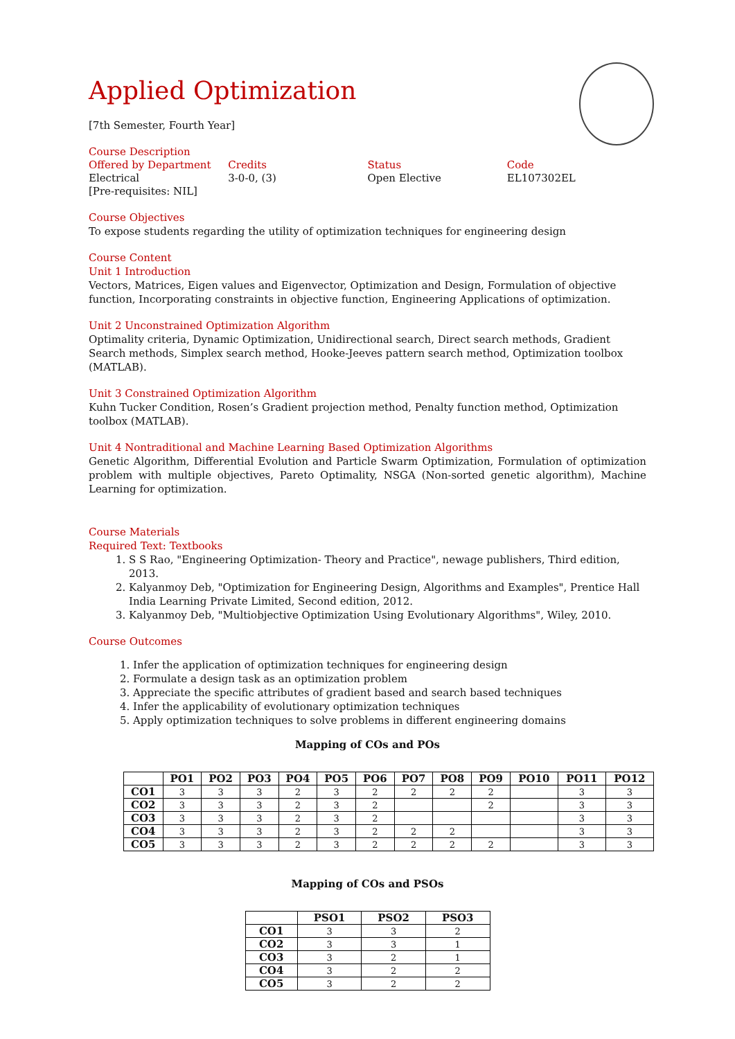Applied Optimization
[7th Semester, Fourth Year]
Course Description
Offered by Department
Electrical
[Pre-requisites: NIL]
Credits
3-0-0, (3)
Status
Open Elective
Code
EL107302EL
Course Objectives
To expose students regarding the utility of optimization techniques for engineering design
Course Content
Unit 1 Introduction
Vectors, Matrices, Eigen values and Eigenvector, Optimization and Design, Formulation of objective function, Incorporating constraints in objective function, Engineering Applications of optimization.
Unit 2 Unconstrained Optimization Algorithm
Optimality criteria, Dynamic Optimization, Unidirectional search, Direct search methods, Gradient Search methods, Simplex search method, Hooke-Jeeves pattern search method, Optimization toolbox (MATLAB).
Unit 3 Constrained Optimization Algorithm
Kuhn Tucker Condition, Rosen’s Gradient projection method, Penalty function method, Optimization toolbox (MATLAB).
Unit 4 Nontraditional and Machine Learning Based Optimization Algorithms
Genetic Algorithm, Differential Evolution and Particle Swarm Optimization, Formulation of optimization problem with multiple objectives, Pareto Optimality, NSGA (Non-sorted genetic algorithm), Machine Learning for optimization.
Course Materials
Required Text: Textbooks
1. S S Rao, "Engineering Optimization- Theory and Practice", newage publishers, Third edition, 2013.
2. Kalyanmoy Deb, "Optimization for Engineering Design, Algorithms and Examples", Prentice Hall India Learning Private Limited, Second edition, 2012.
3. Kalyanmoy Deb, "Multiobjective Optimization Using Evolutionary Algorithms", Wiley, 2010.
Course Outcomes
1. Infer the application of optimization techniques for engineering design
2. Formulate a design task as an optimization problem
3. Appreciate the specific attributes of gradient based and search based techniques
4. Infer the applicability of evolutionary optimization techniques
5. Apply optimization techniques to solve problems in different engineering domains
Mapping of COs and POs
| | PO1 | PO2 | PO3 | PO4 | PO5 | PO6 | PO7 | PO8 | PO9 | PO10 | PO11 | PO12 |
| --- | --- | --- | --- | --- | --- | --- | --- | --- | --- | --- | --- | --- |
| CO1 | 3 | 3 | 3 | 2 | 3 | 2 | 2 | 2 | 2 | | 3 | 3 |
| CO2 | 3 | 3 | 3 | 2 | 3 | 2 | | | 2 | | 3 | 3 |
| CO3 | 3 | 3 | 3 | 2 | 3 | 2 | | | | | 3 | 3 |
| CO4 | 3 | 3 | 3 | 2 | 3 | 2 | 2 | 2 | | | 3 | 3 |
| CO5 | 3 | 3 | 3 | 2 | 3 | 2 | 2 | 2 | 2 | | 3 | 3 |
Mapping of COs and PSOs
| | PSO1 | PSO2 | PSO3 |
| --- | --- | --- | --- |
| CO1 | 3 | 3 | 2 |
| CO2 | 3 | 3 | 1 |
| CO3 | 3 | 2 | 1 |
| CO4 | 3 | 2 | 2 |
| CO5 | 3 | 2 | 2 |